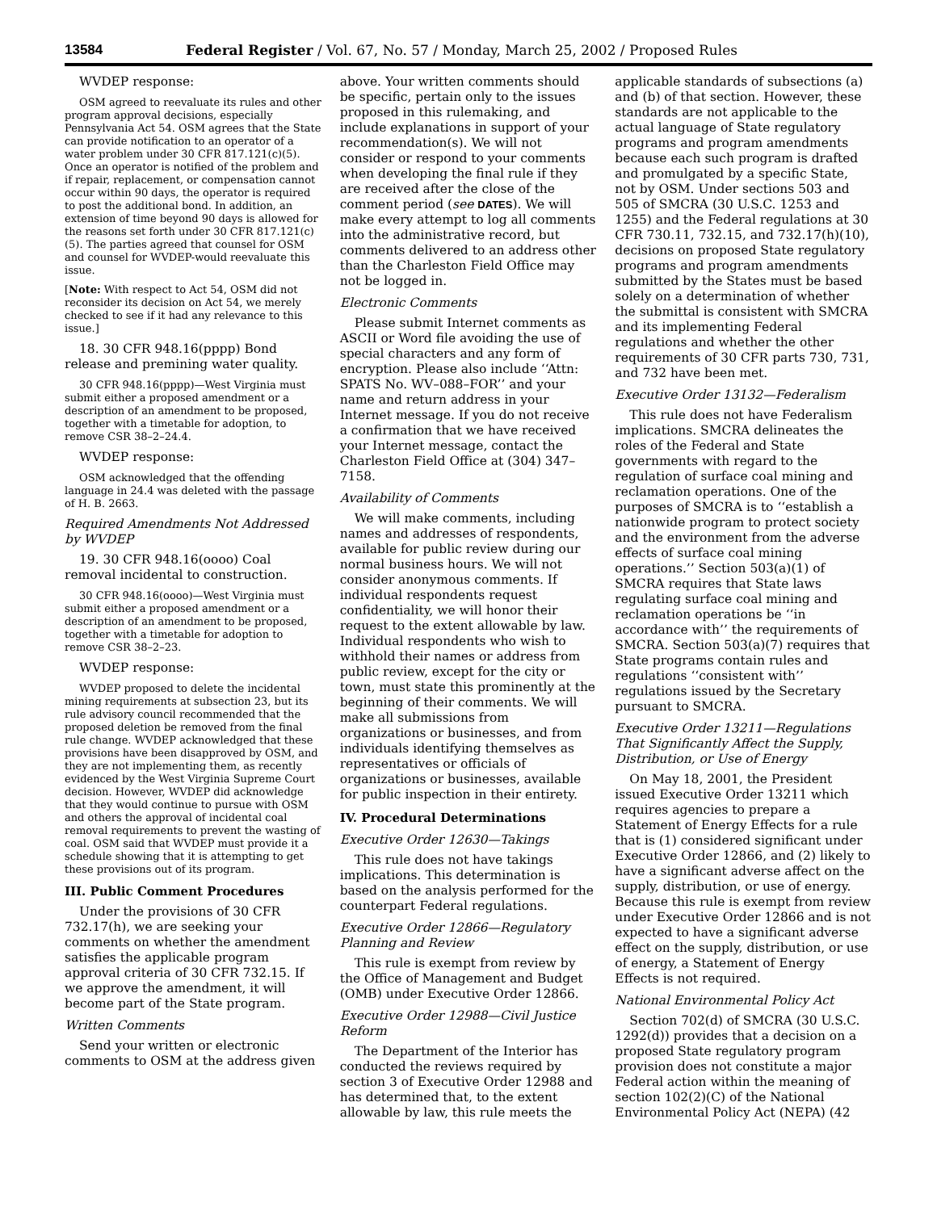13584 Federal Register / Vol. 67, No. 57 / Monday, March 25, 2002 / Proposed Rules
WVDEP response:
OSM agreed to reevaluate its rules and other program approval decisions, especially Pennsylvania Act 54. OSM agrees that the State can provide notification to an operator of a water problem under 30 CFR 817.121(c)(5). Once an operator is notified of the problem and if repair, replacement, or compensation cannot occur within 90 days, the operator is required to post the additional bond. In addition, an extension of time beyond 90 days is allowed for the reasons set forth under 30 CFR 817.121(c)(5). The parties agreed that counsel for OSM and counsel for WVDEP-would reevaluate this issue.
[Note: With respect to Act 54, OSM did not reconsider its decision on Act 54, we merely checked to see if it had any relevance to this issue.]
18. 30 CFR 948.16(pppp) Bond release and premining water quality.
30 CFR 948.16(pppp)—West Virginia must submit either a proposed amendment or a description of an amendment to be proposed, together with a timetable for adoption, to remove CSR 38–2–24.4.
WVDEP response:
OSM acknowledged that the offending language in 24.4 was deleted with the passage of H. B. 2663.
Required Amendments Not Addressed by WVDEP
19. 30 CFR 948.16(oooo) Coal removal incidental to construction.
30 CFR 948.16(oooo)—West Virginia must submit either a proposed amendment or a description of an amendment to be proposed, together with a timetable for adoption to remove CSR 38–2–23.
WVDEP response:
WVDEP proposed to delete the incidental mining requirements at subsection 23, but its rule advisory council recommended that the proposed deletion be removed from the final rule change. WVDEP acknowledged that these provisions have been disapproved by OSM, and they are not implementing them, as recently evidenced by the West Virginia Supreme Court decision. However, WVDEP did acknowledge that they would continue to pursue with OSM and others the approval of incidental coal removal requirements to prevent the wasting of coal. OSM said that WVDEP must provide it a schedule showing that it is attempting to get these provisions out of its program.
III. Public Comment Procedures
Under the provisions of 30 CFR 732.17(h), we are seeking your comments on whether the amendment satisfies the applicable program approval criteria of 30 CFR 732.15. If we approve the amendment, it will become part of the State program.
Written Comments
Send your written or electronic comments to OSM at the address given
above. Your written comments should be specific, pertain only to the issues proposed in this rulemaking, and include explanations in support of your recommendation(s). We will not consider or respond to your comments when developing the final rule if they are received after the close of the comment period (see DATES). We will make every attempt to log all comments into the administrative record, but comments delivered to an address other than the Charleston Field Office may not be logged in.
Electronic Comments
Please submit Internet comments as ASCII or Word file avoiding the use of special characters and any form of encryption. Please also include ‘‘Attn: SPATS No. WV–088–FOR’’ and your name and return address in your Internet message. If you do not receive a confirmation that we have received your Internet message, contact the Charleston Field Office at (304) 347–7158.
Availability of Comments
We will make comments, including names and addresses of respondents, available for public review during our normal business hours. We will not consider anonymous comments. If individual respondents request confidentiality, we will honor their request to the extent allowable by law. Individual respondents who wish to withhold their names or address from public review, except for the city or town, must state this prominently at the beginning of their comments. We will make all submissions from organizations or businesses, and from individuals identifying themselves as representatives or officials of organizations or businesses, available for public inspection in their entirety.
IV. Procedural Determinations
Executive Order 12630—Takings
This rule does not have takings implications. This determination is based on the analysis performed for the counterpart Federal regulations.
Executive Order 12866—Regulatory Planning and Review
This rule is exempt from review by the Office of Management and Budget (OMB) under Executive Order 12866.
Executive Order 12988—Civil Justice Reform
The Department of the Interior has conducted the reviews required by section 3 of Executive Order 12988 and has determined that, to the extent allowable by law, this rule meets the
applicable standards of subsections (a) and (b) of that section. However, these standards are not applicable to the actual language of State regulatory programs and program amendments because each such program is drafted and promulgated by a specific State, not by OSM. Under sections 503 and 505 of SMCRA (30 U.S.C. 1253 and 1255) and the Federal regulations at 30 CFR 730.11, 732.15, and 732.17(h)(10), decisions on proposed State regulatory programs and program amendments submitted by the States must be based solely on a determination of whether the submittal is consistent with SMCRA and its implementing Federal regulations and whether the other requirements of 30 CFR parts 730, 731, and 732 have been met.
Executive Order 13132—Federalism
This rule does not have Federalism implications. SMCRA delineates the roles of the Federal and State governments with regard to the regulation of surface coal mining and reclamation operations. One of the purposes of SMCRA is to ‘‘establish a nationwide program to protect society and the environment from the adverse effects of surface coal mining operations.’’ Section 503(a)(1) of SMCRA requires that State laws regulating surface coal mining and reclamation operations be ‘‘in accordance with’’ the requirements of SMCRA. Section 503(a)(7) requires that State programs contain rules and regulations ‘‘consistent with’’ regulations issued by the Secretary pursuant to SMCRA.
Executive Order 13211—Regulations That Significantly Affect the Supply, Distribution, or Use of Energy
On May 18, 2001, the President issued Executive Order 13211 which requires agencies to prepare a Statement of Energy Effects for a rule that is (1) considered significant under Executive Order 12866, and (2) likely to have a significant adverse affect on the supply, distribution, or use of energy. Because this rule is exempt from review under Executive Order 12866 and is not expected to have a significant adverse effect on the supply, distribution, or use of energy, a Statement of Energy Effects is not required.
National Environmental Policy Act
Section 702(d) of SMCRA (30 U.S.C. 1292(d)) provides that a decision on a proposed State regulatory program provision does not constitute a major Federal action within the meaning of section 102(2)(C) of the National Environmental Policy Act (NEPA) (42